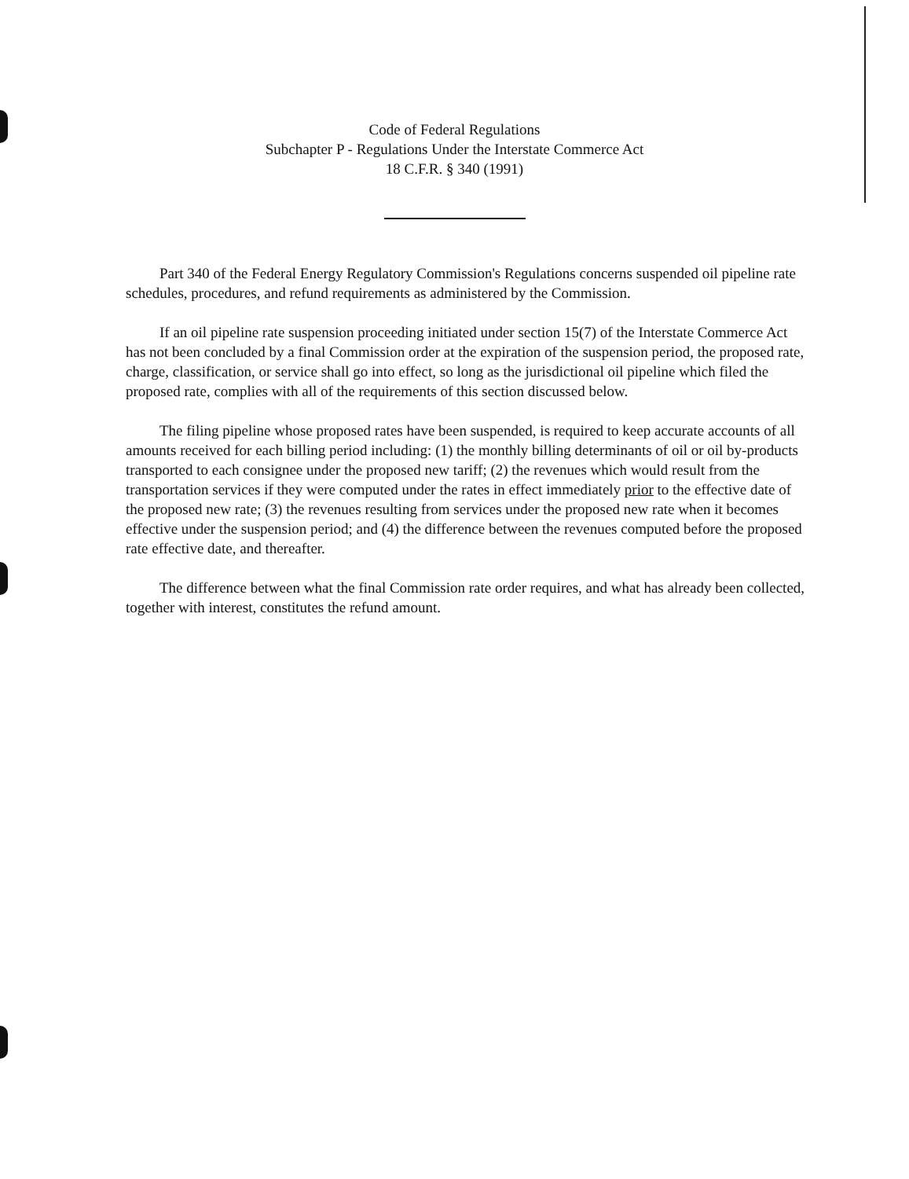Code of Federal Regulations
Subchapter P - Regulations Under the Interstate Commerce Act
18 C.F.R. § 340 (1991)
Part 340 of the Federal Energy Regulatory Commission's Regulations concerns suspended oil pipeline rate schedules, procedures, and refund requirements as administered by the Commission.
If an oil pipeline rate suspension proceeding initiated under section 15(7) of the Interstate Commerce Act has not been concluded by a final Commission order at the expiration of the suspension period, the proposed rate, charge, classification, or service shall go into effect, so long as the jurisdictional oil pipeline which filed the proposed rate, complies with all of the requirements of this section discussed below.
The filing pipeline whose proposed rates have been suspended, is required to keep accurate accounts of all amounts received for each billing period including: (1) the monthly billing determinants of oil or oil by-products transported to each consignee under the proposed new tariff; (2) the revenues which would result from the transportation services if they were computed under the rates in effect immediately prior to the effective date of the proposed new rate; (3) the revenues resulting from services under the proposed new rate when it becomes effective under the suspension period; and (4) the difference between the revenues computed before the proposed rate effective date, and thereafter.
The difference between what the final Commission rate order requires, and what has already been collected, together with interest, constitutes the refund amount.